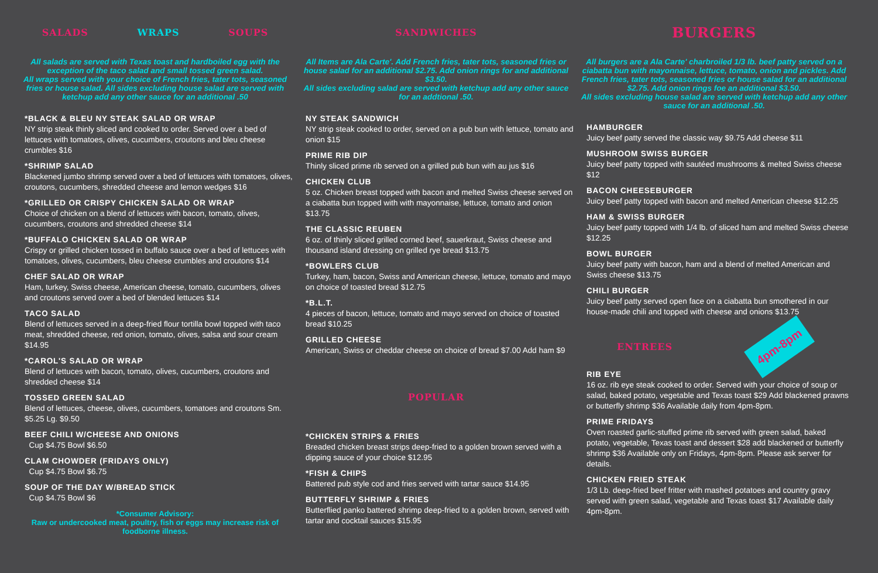SALADS WRAPS SOUPS
All salads are served with Texas toast and hardboiled egg with the exception of the taco salad and small tossed green salad.
All wraps served with your choice of French fries, tater tots, seasoned fries or house salad. All sides excluding house salad are served with ketchup add any other sauce for an additional .50
*BLACK & BLEU NY STEAK SALAD OR WRAP
NY strip steak thinly sliced and cooked to order. Served over a bed of lettuces with tomatoes, olives, cucumbers, croutons and bleu cheese crumbles $16
*SHRIMP SALAD
Blackened jumbo shrimp served over a bed of lettuces with tomatoes, olives, croutons, cucumbers, shredded cheese and lemon wedges $16
*GRILLED OR CRISPY CHICKEN SALAD OR WRAP
Choice of chicken on a blend of lettuces with bacon, tomato, olives, cucumbers, croutons and shredded cheese $14
*BUFFALO CHICKEN SALAD OR WRAP
Crispy or grilled chicken tossed in buffalo sauce over a bed of lettuces with tomatoes, olives, cucumbers, bleu cheese crumbles and croutons $14
CHEF SALAD OR WRAP
Ham, turkey, Swiss cheese, American cheese, tomato, cucumbers, olives and croutons served over a bed of blended lettuces $14
TACO SALAD
Blend of lettuces served in a deep-fried flour tortilla bowl topped with taco meat, shredded cheese, red onion, tomato, olives, salsa and sour cream $14.95
*CAROL'S SALAD OR WRAP
Blend of lettuces with bacon, tomato, olives, cucumbers, croutons and shredded cheese $14
TOSSED GREEN SALAD
Blend of lettuces, cheese, olives, cucumbers, tomatoes and croutons Sm. $5.25 Lg. $9.50
BEEF CHILI W/CHEESE AND ONIONS
Cup $4.75 Bowl $6.50
CLAM CHOWDER (FRIDAYS ONLY)
Cup $4.75 Bowl $6.75
SOUP OF THE DAY W/BREAD STICK
Cup $4.75 Bowl $6
*Consumer Advisory:
Raw or undercooked meat, poultry, fish or eggs may increase risk of foodborne illness.
SANDWICHES
All Items are Ala Carte'. Add French fries, tater tots, seasoned fries or house salad for an additional $2.75. Add onion rings for and additional $3.50.
All sides excluding salad are served with ketchup add any other sauce for an addtional .50.
NY STEAK SANDWICH
NY strip steak cooked to order, served on a pub bun with lettuce, tomato and onion $15
PRIME RIB DIP
Thinly sliced prime rib served on a grilled pub bun with au jus $16
CHICKEN CLUB
5 oz. Chicken breast topped with bacon and melted Swiss cheese served on a ciabatta bun topped with with mayonnaise, lettuce, tomato and onion $13.75
THE CLASSIC REUBEN
6 oz. of thinly sliced grilled corned beef, sauerkraut, Swiss cheese and thousand island dressing on grilled rye bread $13.75
*BOWLERS CLUB
Turkey, ham, bacon, Swiss and American cheese, lettuce, tomato and mayo on choice of toasted bread $12.75
*B.L.T.
4 pieces of bacon, lettuce, tomato and mayo served on choice of toasted bread $10.25
GRILLED CHEESE
American, Swiss or cheddar cheese on choice of bread $7.00 Add ham $9
POPULAR
*CHICKEN STRIPS & FRIES
Breaded chicken breast strips deep-fried to a golden brown served with a dipping sauce of your choice $12.95
*FISH & CHIPS
Battered pub style cod and fries served with tartar sauce $14.95
BUTTERFLY SHRIMP & FRIES
Butterflied panko battered shrimp deep-fried to a golden brown, served with tartar and cocktail sauces $15.95
BURGERS
All burgers are a Ala Carte' charbroiled 1/3 lb. beef patty served on a ciabatta bun with mayonnaise, lettuce, tomato, onion and pickles. Add French fries, tater tots, seasoned fries or house salad for an additional $2.75. Add onion rings foe an additional $3.50.
All sides excluding house salad are served with ketchup add any other sauce for an additional .50.
HAMBURGER
Juicy beef patty served the classic way $9.75 Add cheese $11
MUSHROOM SWISS BURGER
Juicy beef patty topped with sautéed mushrooms & melted Swiss cheese $12
BACON CHEESEBURGER
Juicy beef patty topped with bacon and melted American cheese $12.25
HAM & SWISS BURGER
Juicy beef patty topped with 1/4 lb. of sliced ham and melted Swiss cheese $12.25
BOWL BURGER
Juicy beef patty with bacon, ham and a blend of melted American and Swiss cheese $13.75
CHILI BURGER
Juicy beef patty served open face on a ciabatta bun smothered in our house-made chili and topped with cheese and onions $13.75
ENTREES 4pm-8pm
RIB EYE
16 oz. rib eye steak cooked to order. Served with your choice of soup or salad, baked potato, vegetable and Texas toast $29 Add blackened prawns or butterfly shrimp $36 Available daily from 4pm-8pm.
PRIME FRIDAYS
Oven roasted garlic-stuffed prime rib served with green salad, baked potato, vegetable, Texas toast and dessert $28 add blackened or butterfly shrimp $36 Available only on Fridays, 4pm-8pm. Please ask server for details.
CHICKEN FRIED STEAK
1/3 Lb. deep-fried beef fritter with mashed potatoes and country gravy served with green salad, vegetable and Texas toast $17 Available daily 4pm-8pm.